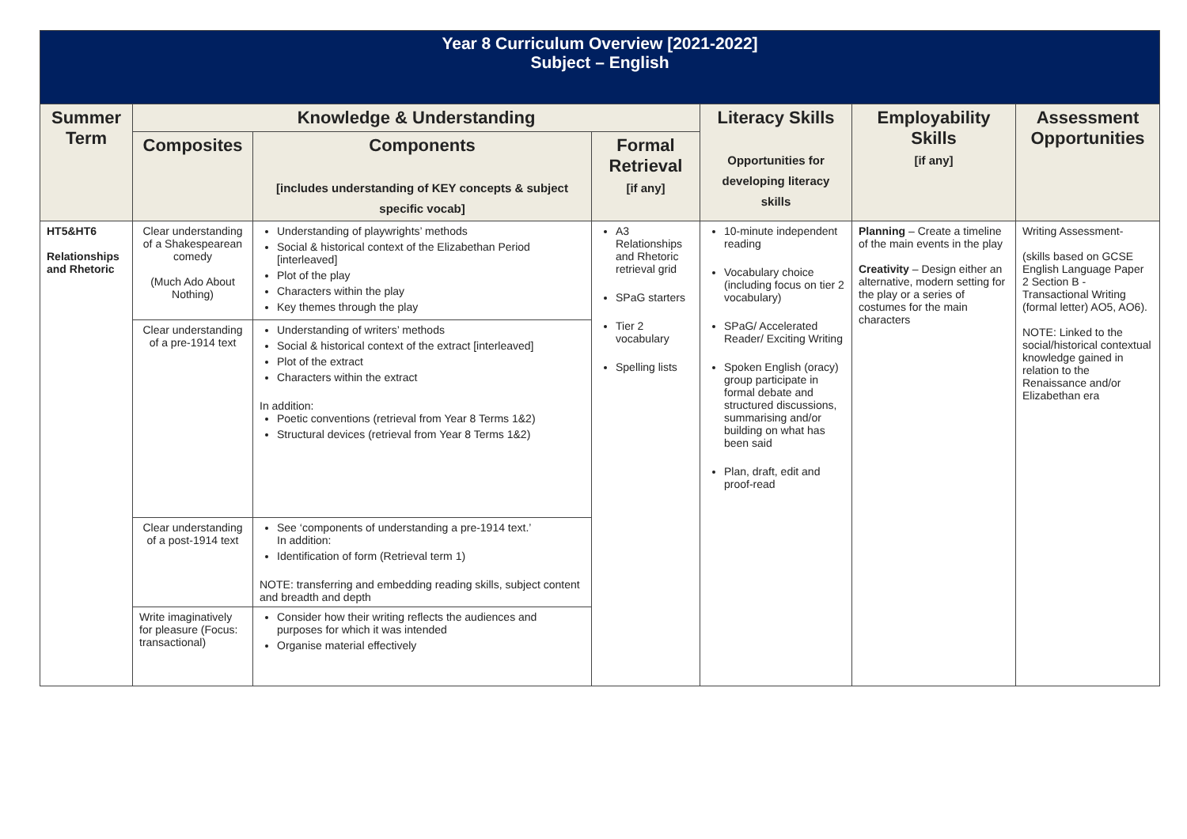| Year 8 Curriculum Overview [2021-2022] Subject – English | | | | | | |
| Summer Term | Knowledge & Understanding | | | Literacy Skills Opportunities for developing literacy skills | Employability Skills [if any] | Assessment Opportunities |
| | Composites | Components [includes understanding of KEY concepts & subject specific vocab] | Formal Retrieval [if any] | | | |
| HT5&HT6 Relationships and Rhetoric | Clear understanding of a Shakespearean comedy (Much Ado About Nothing) | Understanding of playwrights’ methods Social & historical context of the Elizabethan Period [interleaved] Plot of the play Characters within the play Key themes through the play | A3 Relationships and Rhetoric retrieval grid SPaG starters Tier 2 vocabulary Spelling lists | 10-minute independent reading Vocabulary choice (including focus on tier 2 vocabulary) SPaG/ Accelerated Reader/ Exciting Writing Spoken English (oracy) group participate in formal debate and structured discussions, summarising and/or building on what has been said Plan, draft, edit and proof-read | Planning – Create a timeline of the main events in the play Creativity – Design either an alternative, modern setting for the play or a series of costumes for the main characters | Writing Assessment- (skills based on GCSE English Language Paper 2 Section B - Transactional Writing (formal letter) AO5, AO6). NOTE: Linked to the social/historical contextual knowledge gained in relation to the Renaissance and/or Elizabethan era |
| | Clear understanding of a pre-1914 text | Understanding of writers’ methods Social & historical context of the extract [interleaved] Plot of the extract Characters within the extract In addition: Poetic conventions (retrieval from Year 8 Terms 1&2) Structural devices (retrieval from Year 8 Terms 1&2) | | | | |
| | Clear understanding of a post-1914 text | See ‘components of understanding a pre-1914 text.’ In addition: Identification of form (Retrieval term 1) NOTE: transferring and embedding reading skills, subject content and breadth and depth | | | | |
| | Write imaginatively for pleasure (Focus: transactional) | Consider how their writing reflects the audiences and purposes for which it was intended Organise material effectively | | | | |